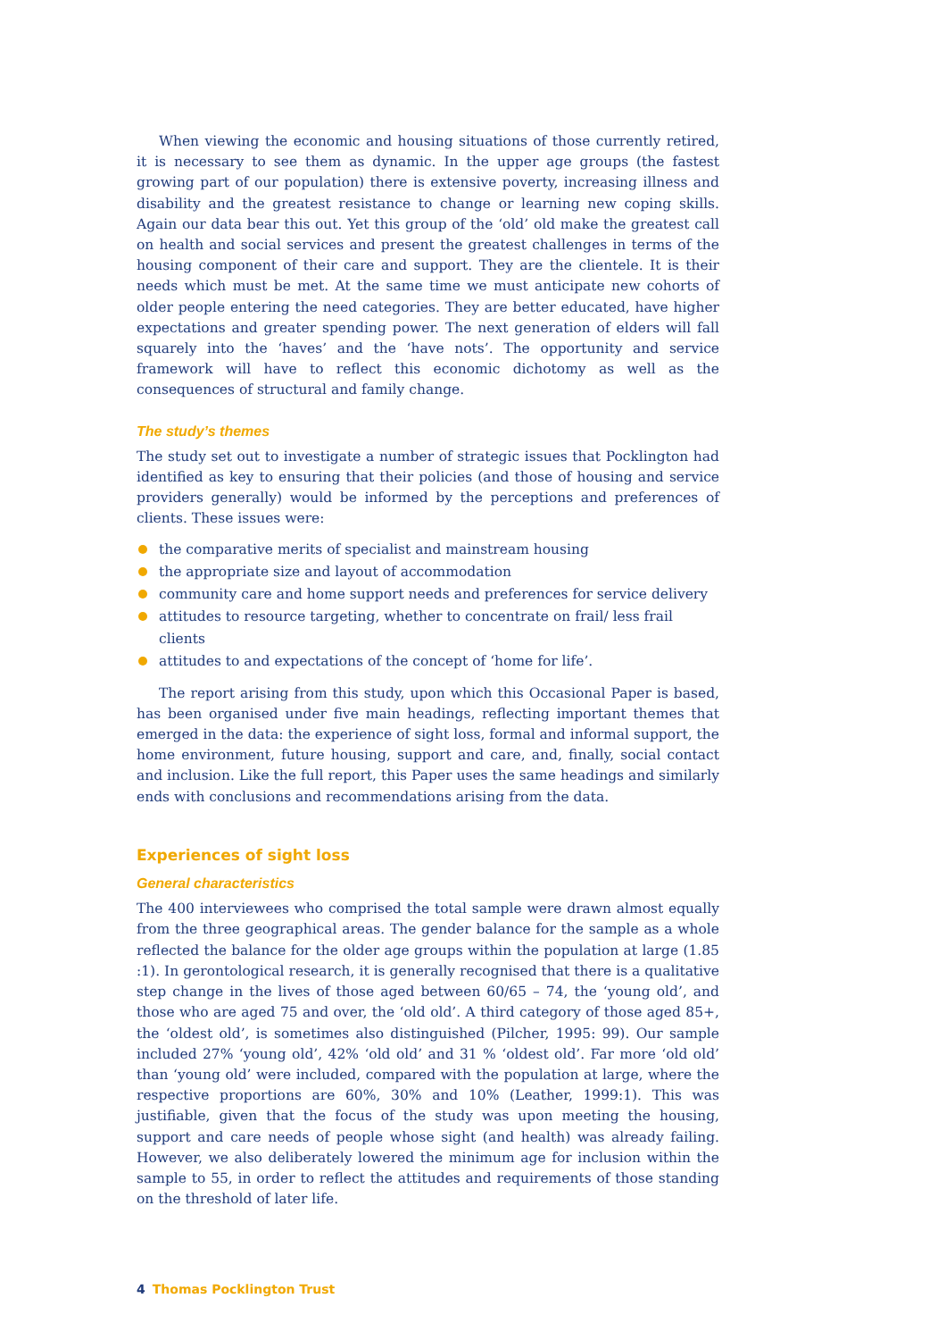When viewing the economic and housing situations of those currently retired, it is necessary to see them as dynamic. In the upper age groups (the fastest growing part of our population) there is extensive poverty, increasing illness and disability and the greatest resistance to change or learning new coping skills. Again our data bear this out. Yet this group of the ‘old’ old make the greatest call on health and social services and present the greatest challenges in terms of the housing component of their care and support. They are the clientele. It is their needs which must be met. At the same time we must anticipate new cohorts of older people entering the need categories. They are better educated, have higher expectations and greater spending power. The next generation of elders will fall squarely into the ‘haves’ and the ‘have nots’. The opportunity and service framework will have to reflect this economic dichotomy as well as the consequences of structural and family change.
The study’s themes
The study set out to investigate a number of strategic issues that Pocklington had identified as key to ensuring that their policies (and those of housing and service providers generally) would be informed by the perceptions and preferences of clients. These issues were:
the comparative merits of specialist and mainstream housing
the appropriate size and layout of accommodation
community care and home support needs and preferences for service delivery
attitudes to resource targeting, whether to concentrate on frail/ less frail clients
attitudes to and expectations of the concept of ‘home for life’.
The report arising from this study, upon which this Occasional Paper is based, has been organised under five main headings, reflecting important themes that emerged in the data: the experience of sight loss, formal and informal support, the home environment, future housing, support and care, and, finally, social contact and inclusion. Like the full report, this Paper uses the same headings and similarly ends with conclusions and recommendations arising from the data.
Experiences of sight loss
General characteristics
The 400 interviewees who comprised the total sample were drawn almost equally from the three geographical areas. The gender balance for the sample as a whole reflected the balance for the older age groups within the population at large (1.85 :1). In gerontological research, it is generally recognised that there is a qualitative step change in the lives of those aged between 60/65 – 74, the ‘young old’, and those who are aged 75 and over, the ‘old old’. A third category of those aged 85+, the ‘oldest old’, is sometimes also distinguished (Pilcher, 1995: 99). Our sample included 27% ‘young old’, 42% ‘old old’ and 31 % ‘oldest old’. Far more ‘old old’ than ‘young old’ were included, compared with the population at large, where the respective proportions are 60%, 30% and 10% (Leather, 1999:1). This was justifiable, given that the focus of the study was upon meeting the housing, support and care needs of people whose sight (and health) was already failing. However, we also deliberately lowered the minimum age for inclusion within the sample to 55, in order to reflect the attitudes and requirements of those standing on the threshold of later life.
4 Thomas Pocklington Trust